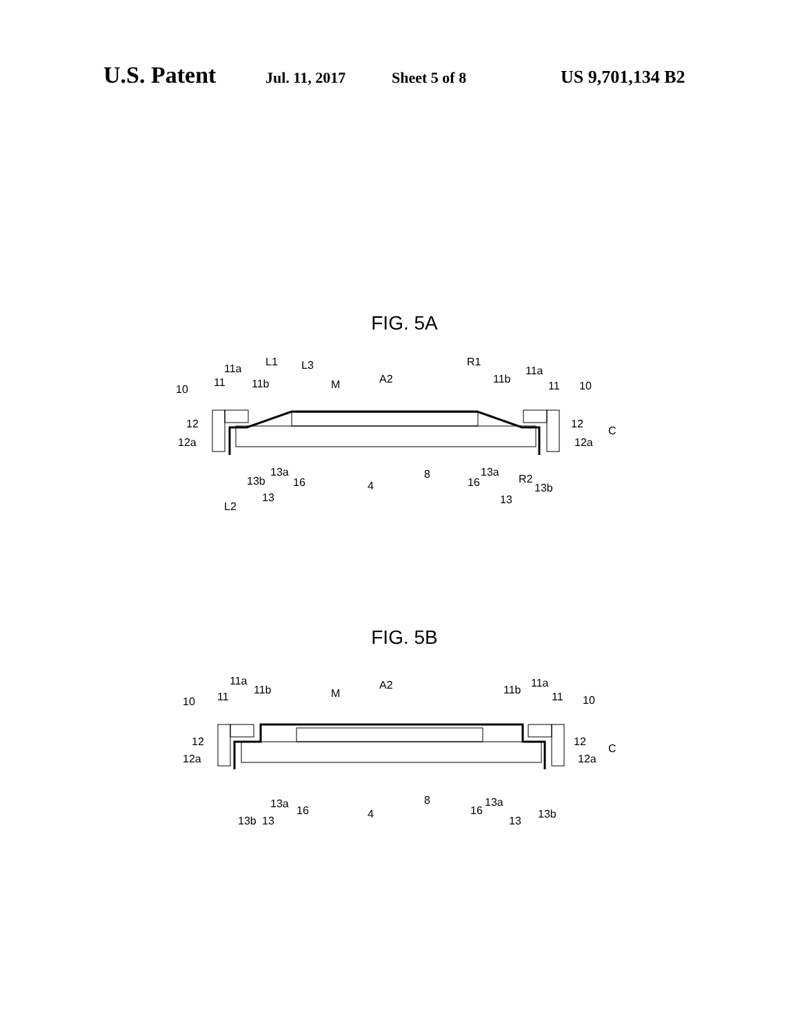U.S. Patent Jul. 11, 2017 Sheet 5 of 8 US 9,701,134 B2
FIG. 5A
10
11
11a
11b
L1
L3
M
A2
R1
11b
11a
11
10
12
12a
12
12a
C
13b
13a
16
13
L2
4
8
16
13a
13
R2
13b
FIG. 5B
10
11
11a
11b
M
A2
11b
11a
11
10
12
12a
12
12a
C
13b
13a
16
13
4
8
16
13a
13
13b